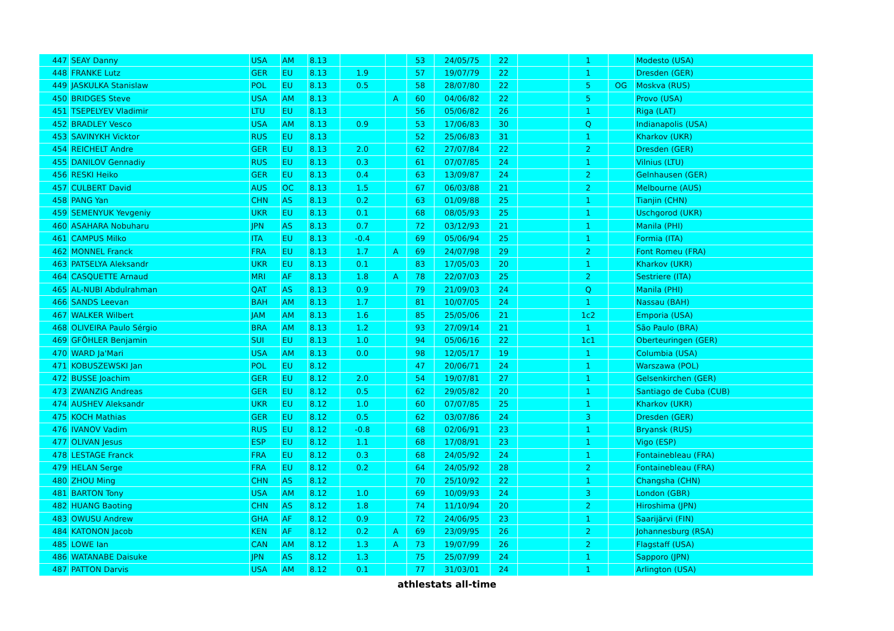| 447 | SEAY Danny | USA | AM | 8.13 | | | 53 | 24/05/75 | 22 | | 1 | | Modesto (USA) |
| 448 | FRANKE Lutz | GER | EU | 8.13 | 1.9 | | 57 | 19/07/79 | 22 | | 1 | | Dresden (GER) |
| 449 | JASKULKA Stanislaw | POL | EU | 8.13 | 0.5 | | 58 | 28/07/80 | 22 | | 5 | OG | Moskva (RUS) |
| 450 | BRIDGES Steve | USA | AM | 8.13 | | A | 60 | 04/06/82 | 22 | | 5 | | Provo (USA) |
| 451 | TSEPELYEV Vladimir | LTU | EU | 8.13 | | | 56 | 05/06/82 | 26 | | 1 | | Riga (LAT) |
| 452 | BRADLEY Vesco | USA | AM | 8.13 | 0.9 | | 53 | 17/06/83 | 30 | | Q | | Indianapolis (USA) |
| 453 | SAVINYKH Vicktor | RUS | EU | 8.13 | | | 52 | 25/06/83 | 31 | | 1 | | Kharkov (UKR) |
| 454 | REICHELT Andre | GER | EU | 8.13 | 2.0 | | 62 | 27/07/84 | 22 | | 2 | | Dresden (GER) |
| 455 | DANILOV Gennadiy | RUS | EU | 8.13 | 0.3 | | 61 | 07/07/85 | 24 | | 1 | | Vilnius (LTU) |
| 456 | RESKI Heiko | GER | EU | 8.13 | 0.4 | | 63 | 13/09/87 | 24 | | 2 | | Gelnhausen (GER) |
| 457 | CULBERT David | AUS | OC | 8.13 | 1.5 | | 67 | 06/03/88 | 21 | | 2 | | Melbourne (AUS) |
| 458 | PANG Yan | CHN | AS | 8.13 | 0.2 | | 63 | 01/09/88 | 25 | | 1 | | Tianjin (CHN) |
| 459 | SEMENYUK Yevgeniy | UKR | EU | 8.13 | 0.1 | | 68 | 08/05/93 | 25 | | 1 | | Uschgorod (UKR) |
| 460 | ASAHARA Nobuharu | JPN | AS | 8.13 | 0.7 | | 72 | 03/12/93 | 21 | | 1 | | Manila (PHI) |
| 461 | CAMPUS Milko | ITA | EU | 8.13 | -0.4 | | 69 | 05/06/94 | 25 | | 1 | | Formia (ITA) |
| 462 | MONNEL Franck | FRA | EU | 8.13 | 1.7 | A | 69 | 24/07/98 | 29 | | 2 | | Font Romeu (FRA) |
| 463 | PATSELYA Aleksandr | UKR | EU | 8.13 | 0.1 | | 83 | 17/05/03 | 20 | | 1 | | Kharkov (UKR) |
| 464 | CASQUETTE Arnaud | MRI | AF | 8.13 | 1.8 | A | 78 | 22/07/03 | 25 | | 2 | | Sestriere (ITA) |
| 465 | AL-NUBI Abdulrahman | QAT | AS | 8.13 | 0.9 | | 79 | 21/09/03 | 24 | | Q | | Manila (PHI) |
| 466 | SANDS Leevan | BAH | AM | 8.13 | 1.7 | | 81 | 10/07/05 | 24 | | 1 | | Nassau (BAH) |
| 467 | WALKER Wilbert | JAM | AM | 8.13 | 1.6 | | 85 | 25/05/06 | 21 | | 1c2 | | Emporia (USA) |
| 468 | OLIVEIRA Paulo Sérgio | BRA | AM | 8.13 | 1.2 | | 93 | 27/09/14 | 21 | | 1 | | São Paulo (BRA) |
| 469 | GFÖHLER Benjamin | SUI | EU | 8.13 | 1.0 | | 94 | 05/06/16 | 22 | | 1c1 | | Oberteuringen (GER) |
| 470 | WARD Ja'Mari | USA | AM | 8.13 | 0.0 | | 98 | 12/05/17 | 19 | | 1 | | Columbia (USA) |
| 471 | KOBUSZEWSKI Jan | POL | EU | 8.12 | | | 47 | 20/06/71 | 24 | | 1 | | Warszawa (POL) |
| 472 | BUSSE Joachim | GER | EU | 8.12 | 2.0 | | 54 | 19/07/81 | 27 | | 1 | | Gelsenkirchen (GER) |
| 473 | ZWANZIG Andreas | GER | EU | 8.12 | 0.5 | | 62 | 29/05/82 | 20 | | 1 | | Santiago de Cuba (CUB) |
| 474 | AUSHEV Aleksandr | UKR | EU | 8.12 | 1.0 | | 60 | 07/07/85 | 25 | | 1 | | Kharkov (UKR) |
| 475 | KOCH Mathias | GER | EU | 8.12 | 0.5 | | 62 | 03/07/86 | 24 | | 3 | | Dresden (GER) |
| 476 | IVANOV Vadim | RUS | EU | 8.12 | -0.8 | | 68 | 02/06/91 | 23 | | 1 | | Bryansk (RUS) |
| 477 | OLIVAN Jesus | ESP | EU | 8.12 | 1.1 | | 68 | 17/08/91 | 23 | | 1 | | Vigo (ESP) |
| 478 | LESTAGE Franck | FRA | EU | 8.12 | 0.3 | | 68 | 24/05/92 | 24 | | 1 | | Fontainebleau (FRA) |
| 479 | HELAN Serge | FRA | EU | 8.12 | 0.2 | | 64 | 24/05/92 | 28 | | 2 | | Fontainebleau (FRA) |
| 480 | ZHOU Ming | CHN | AS | 8.12 | | | 70 | 25/10/92 | 22 | | 1 | | Changsha (CHN) |
| 481 | BARTON Tony | USA | AM | 8.12 | 1.0 | | 69 | 10/09/93 | 24 | | 3 | | London (GBR) |
| 482 | HUANG Baoting | CHN | AS | 8.12 | 1.8 | | 74 | 11/10/94 | 20 | | 2 | | Hiroshima (JPN) |
| 483 | OWUSU Andrew | GHA | AF | 8.12 | 0.9 | | 72 | 24/06/95 | 23 | | 1 | | Saarijärvi (FIN) |
| 484 | KATONON Jacob | KEN | AF | 8.12 | 0.2 | A | 69 | 23/09/95 | 26 | | 2 | | Johannesburg (RSA) |
| 485 | LOWE Ian | CAN | AM | 8.12 | 1.3 | A | 73 | 19/07/99 | 26 | | 2 | | Flagstaff (USA) |
| 486 | WATANABE Daisuke | JPN | AS | 8.12 | 1.3 | | 75 | 25/07/99 | 24 | | 1 | | Sapporo (JPN) |
| 487 | PATTON Darvis | USA | AM | 8.12 | 0.1 | | 77 | 31/03/01 | 24 | | 1 | | Arlington (USA) |
athlestats all-time